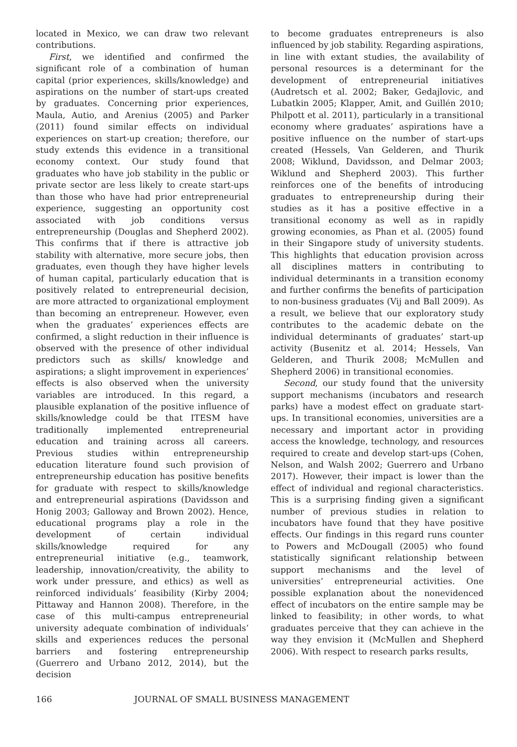located in Mexico, we can draw two relevant contributions.
First, we identified and confirmed the significant role of a combination of human capital (prior experiences, skills/knowledge) and aspirations on the number of start-ups created by graduates. Concerning prior experiences, Maula, Autio, and Arenius (2005) and Parker (2011) found similar effects on individual experiences on start-up creation; therefore, our study extends this evidence in a transitional economy context. Our study found that graduates who have job stability in the public or private sector are less likely to create start-ups than those who have had prior entrepreneurial experience, suggesting an opportunity cost associated with job conditions versus entrepreneurship (Douglas and Shepherd 2002). This confirms that if there is attractive job stability with alternative, more secure jobs, then graduates, even though they have higher levels of human capital, particularly education that is positively related to entrepreneurial decision, are more attracted to organizational employment than becoming an entrepreneur. However, even when the graduates’ experiences effects are confirmed, a slight reduction in their influence is observed with the presence of other individual predictors such as skills/ knowledge and aspirations; a slight improvement in experiences’ effects is also observed when the university variables are introduced. In this regard, a plausible explanation of the positive influence of skills/knowledge could be that ITESM have traditionally implemented entrepreneurial education and training across all careers. Previous studies within entrepreneurship education literature found such provision of entrepreneurship education has positive benefits for graduate with respect to skills/knowledge and entrepreneurial aspirations (Davidsson and Honig 2003; Galloway and Brown 2002). Hence, educational programs play a role in the development of certain individual skills/knowledge required for any entrepreneurial initiative (e.g., teamwork, leadership, innovation/creativity, the ability to work under pressure, and ethics) as well as reinforced individuals’ feasibility (Kirby 2004; Pittaway and Hannon 2008). Therefore, in the case of this multi-campus entrepreneurial university adequate combination of individuals’ skills and experiences reduces the personal barriers and fostering entrepreneurship (Guerrero and Urbano 2012, 2014), but the decision
to become graduates entrepreneurs is also influenced by job stability. Regarding aspirations, in line with extant studies, the availability of personal resources is a determinant for the development of entrepreneurial initiatives (Audretsch et al. 2002; Baker, Gedajlovic, and Lubatkin 2005; Klapper, Amit, and Guillén 2010; Philpott et al. 2011), particularly in a transitional economy where graduates’ aspirations have a positive influence on the number of start-ups created (Hessels, Van Gelderen, and Thurik 2008; Wiklund, Davidsson, and Delmar 2003; Wiklund and Shepherd 2003). This further reinforces one of the benefits of introducing graduates to entrepreneurship during their studies as it has a positive effective in a transitional economy as well as in rapidly growing economies, as Phan et al. (2005) found in their Singapore study of university students. This highlights that education provision across all disciplines matters in contributing to individual determinants in a transition economy and further confirms the benefits of participation to non-business graduates (Vij and Ball 2009). As a result, we believe that our exploratory study contributes to the academic debate on the individual determinants of graduates’ start-up activity (Busenitz et al. 2014; Hessels, Van Gelderen, and Thurik 2008; McMullen and Shepherd 2006) in transitional economies.
Second, our study found that the university support mechanisms (incubators and research parks) have a modest effect on graduate start-ups. In transitional economies, universities are a necessary and important actor in providing access the knowledge, technology, and resources required to create and develop start-ups (Cohen, Nelson, and Walsh 2002; Guerrero and Urbano 2017). However, their impact is lower than the effect of individual and regional characteristics. This is a surprising finding given a significant number of previous studies in relation to incubators have found that they have positive effects. Our findings in this regard runs counter to Powers and McDougall (2005) who found statistically significant relationship between support mechanisms and the level of universities’ entrepreneurial activities. One possible explanation about the nonevidenced effect of incubators on the entire sample may be linked to feasibility; in other words, to what graduates perceive that they can achieve in the way they envision it (McMullen and Shepherd 2006). With respect to research parks results,
166 JOURNAL OF SMALL BUSINESS MANAGEMENT